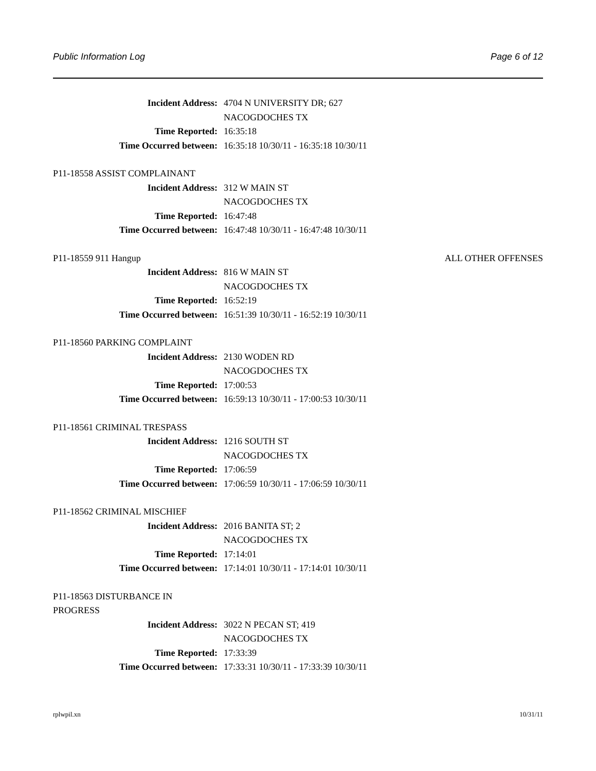Public Information Log Page 6 of 12
Incident Address: 4704 N UNIVERSITY DR; 627
NACOGDOCHES TX
Time Reported: 16:35:18
Time Occurred between: 16:35:18 10/30/11 - 16:35:18 10/30/11
P11-18558 ASSIST COMPLAINANT
Incident Address: 312 W MAIN ST
NACOGDOCHES TX
Time Reported: 16:47:48
Time Occurred between: 16:47:48 10/30/11 - 16:47:48 10/30/11
P11-18559 911 Hangup ALL OTHER OFFENSES
Incident Address: 816 W MAIN ST
NACOGDOCHES TX
Time Reported: 16:52:19
Time Occurred between: 16:51:39 10/30/11 - 16:52:19 10/30/11
P11-18560 PARKING COMPLAINT
Incident Address: 2130 WODEN RD
NACOGDOCHES TX
Time Reported: 17:00:53
Time Occurred between: 16:59:13 10/30/11 - 17:00:53 10/30/11
P11-18561 CRIMINAL TRESPASS
Incident Address: 1216 SOUTH ST
NACOGDOCHES TX
Time Reported: 17:06:59
Time Occurred between: 17:06:59 10/30/11 - 17:06:59 10/30/11
P11-18562 CRIMINAL MISCHIEF
Incident Address: 2016 BANITA ST; 2
NACOGDOCHES TX
Time Reported: 17:14:01
Time Occurred between: 17:14:01 10/30/11 - 17:14:01 10/30/11
P11-18563 DISTURBANCE IN PROGRESS
Incident Address: 3022 N PECAN ST; 419
NACOGDOCHES TX
Time Reported: 17:33:39
Time Occurred between: 17:33:31 10/30/11 - 17:33:39 10/30/11
rplwpil.xn 10/31/11